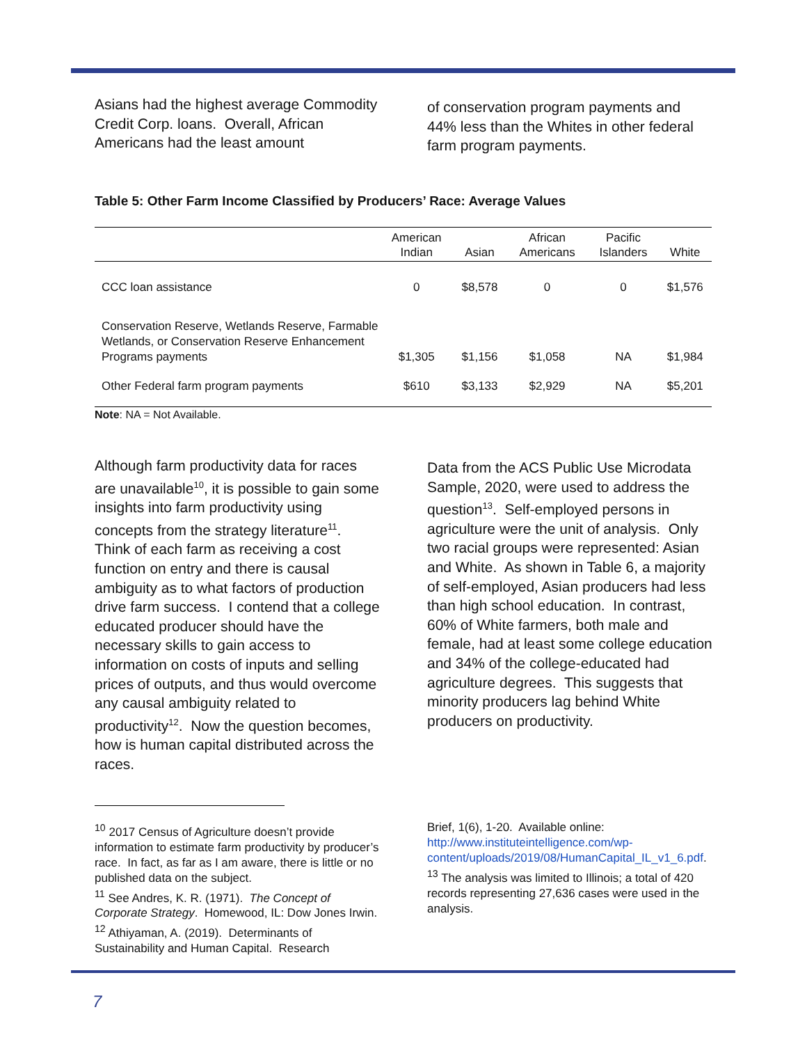Asians had the highest average Commodity Credit Corp. loans. Overall, African Americans had the least amount
of conservation program payments and 44% less than the Whites in other federal farm program payments.
Table 5: Other Farm Income Classified by Producers’ Race: Average Values
| | American Indian | Asian | African Americans | Pacific Islanders | White |
| --- | --- | --- | --- | --- | --- |
| CCC loan assistance | 0 | $8,578 | 0 | 0 | $1,576 |
| Conservation Reserve, Wetlands Reserve, Farmable Wetlands, or Conservation Reserve Enhancement Programs payments | $1,305 | $1,156 | $1,058 | NA | $1,984 |
| Other Federal farm program payments | $610 | $3,133 | $2,929 | NA | $5,201 |
Note: NA = Not Available.
Although farm productivity data for races are unavailable<sup>10</sup>, it is possible to gain some insights into farm productivity using concepts from the strategy literature<sup>11</sup>. Think of each farm as receiving a cost function on entry and there is causal ambiguity as to what factors of production drive farm success. I contend that a college educated producer should have the necessary skills to gain access to information on costs of inputs and selling prices of outputs, and thus would overcome any causal ambiguity related to productivity<sup>12</sup>. Now the question becomes, how is human capital distributed across the races.
Data from the ACS Public Use Microdata Sample, 2020, were used to address the question<sup>13</sup>. Self-employed persons in agriculture were the unit of analysis. Only two racial groups were represented: Asian and White. As shown in Table 6, a majority of self-employed, Asian producers had less than high school education. In contrast, 60% of White farmers, both male and female, had at least some college education and 34% of the college-educated had agriculture degrees. This suggests that minority producers lag behind White producers on productivity.
<sup>10</sup> 2017 Census of Agriculture doesn’t provide information to estimate farm productivity by producer’s race. In fact, as far as I am aware, there is little or no published data on the subject.
<sup>11</sup> See Andres, K. R. (1971). The Concept of Corporate Strategy. Homewood, IL: Dow Jones Irwin.
<sup>12</sup> Athiyaman, A. (2019). Determinants of Sustainability and Human Capital. Research
Brief, 1(6), 1-20. Available online: http://www.instituteintelligence.com/wp-content/uploads/2019/08/HumanCapital_IL_v1_6.pdf.
<sup>13</sup> The analysis was limited to Illinois; a total of 420 records representing 27,636 cases were used in the analysis.
7